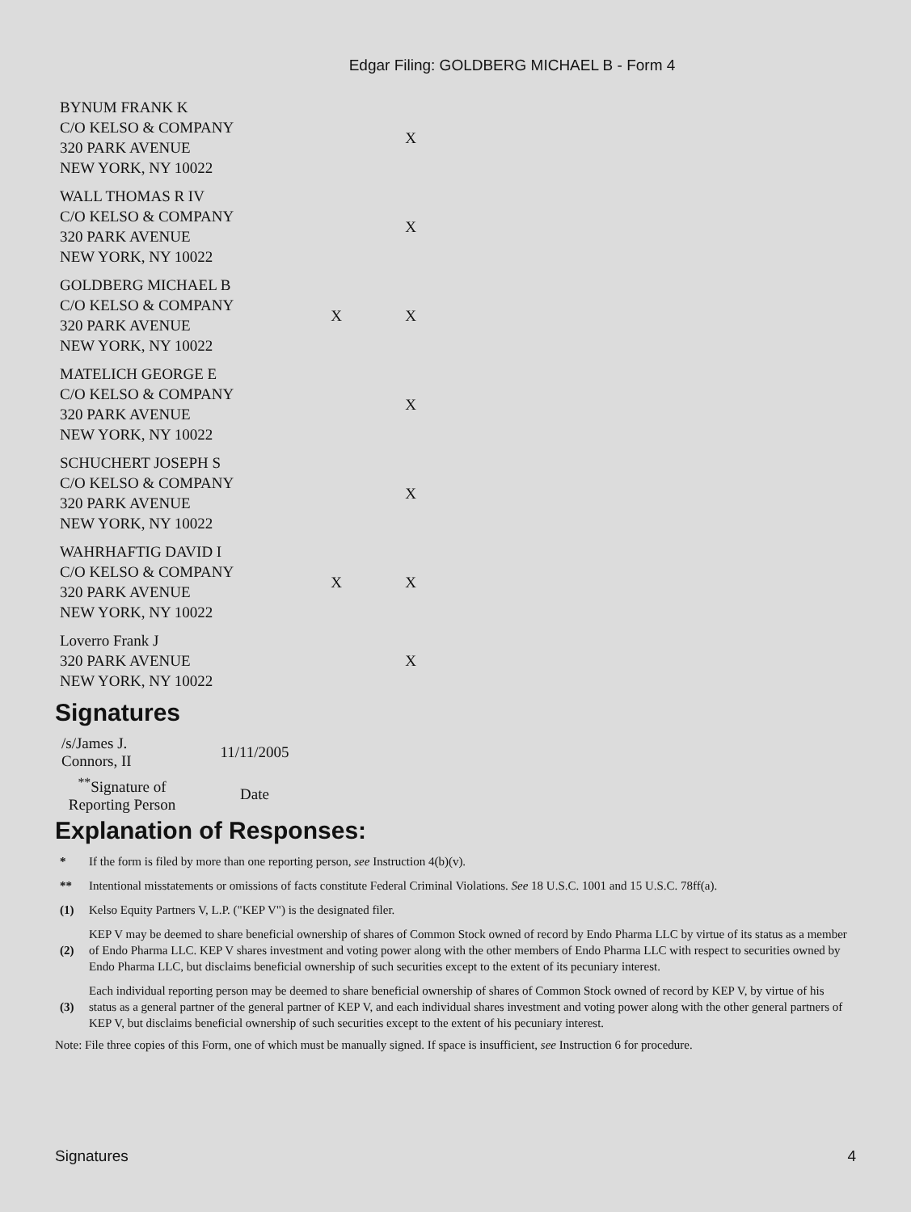Edgar Filing: GOLDBERG MICHAEL B - Form 4
| BYNUM FRANK K C/O KELSO & COMPANY 320 PARK AVENUE NEW YORK, NY 10022 | | X |
| WALL THOMAS R IV C/O KELSO & COMPANY 320 PARK AVENUE NEW YORK, NY 10022 | | X |
| GOLDBERG MICHAEL B C/O KELSO & COMPANY 320 PARK AVENUE NEW YORK, NY 10022 | X | X |
| MATELICH GEORGE E C/O KELSO & COMPANY 320 PARK AVENUE NEW YORK, NY 10022 | | X |
| SCHUCHERT JOSEPH S C/O KELSO & COMPANY 320 PARK AVENUE NEW YORK, NY 10022 | | X |
| WAHRHAFTIG DAVID I C/O KELSO & COMPANY 320 PARK AVENUE NEW YORK, NY 10022 | X | X |
| Loverro Frank J 320 PARK AVENUE NEW YORK, NY 10022 | | X |
Signatures
| /s/James J. Connors, II | 11/11/2005 |
| <sup>**</sup> Signature of Reporting Person | Date |
Explanation of Responses:
| * | If the form is filed by more than one reporting person, see Instruction 4(b)(v). |
| ** | Intentional misstatements or omissions of facts constitute Federal Criminal Violations. See 18 U.S.C. 1001 and 15 U.S.C. 78ff(a). |
| (1) | Kelso Equity Partners V, L.P. ("KEP V") is the designated filer. |
| (2) | KEP V may be deemed to share beneficial ownership of shares of Common Stock owned of record by Endo Pharma LLC by virtue of its status as a member of Endo Pharma LLC. KEP V shares investment and voting power along with the other members of Endo Pharma LLC with respect to securities owned by Endo Pharma LLC, but disclaims beneficial ownership of such securities except to the extent of its pecuniary interest. |
| (3) | Each individual reporting person may be deemed to share beneficial ownership of shares of Common Stock owned of record by KEP V, by virtue of his status as a general partner of the general partner of KEP V, and each individual shares investment and voting power along with the other general partners of KEP V, but disclaims beneficial ownership of such securities except to the extent of his pecuniary interest. |
Note: File three copies of this Form, one of which must be manually signed. If space is insufficient, see Instruction 6 for procedure.
Signatures 4